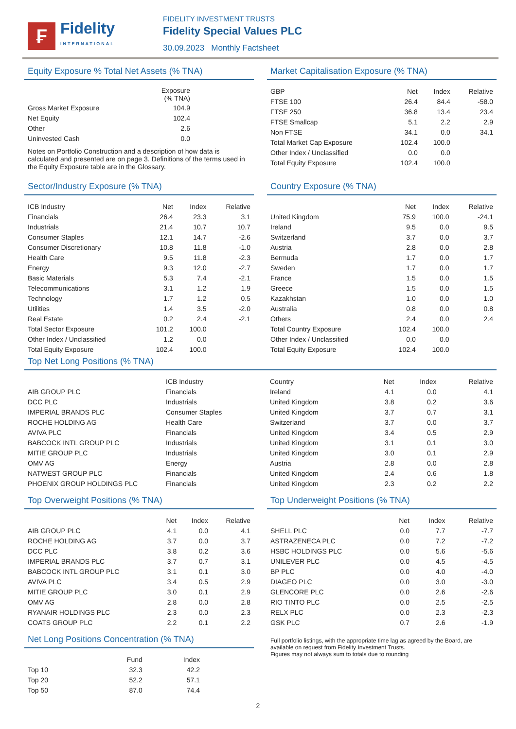₣
Fidelity
INTERNATIONAL
FIDELITY INVESTMENT TRUSTS
Fidelity Special Values PLC
30.09.2023 Monthly Factsheet
Equity Exposure % Total Net Assets (% TNA)
| | Exposure (% TNA) | |
| --- | --- | --- |
| Gross Market Exposure | 104.9 | |
| Net Equity | 102.4 | |
| Other | 2.6 | |
| Uninvested Cash | 0.0 | |
Notes on Portfolio Construction and a description of how data is calculated and presented are on page 3. Definitions of the terms used in the Equity Exposure table are in the Glossary.
Market Capitalisation Exposure (% TNA)
| GBP | Net | Index | Relative |
| --- | --- | --- | --- |
| FTSE 100 | 26.4 | 84.4 | -58.0 |
| FTSE 250 | 36.8 | 13.4 | 23.4 |
| FTSE Smallcap | 5.1 | 2.2 | 2.9 |
| Non FTSE | 34.1 | 0.0 | 34.1 |
| Total Market Cap Exposure | 102.4 | 100.0 | |
| Other Index / Unclassified | 0.0 | 0.0 | |
| Total Equity Exposure | 102.4 | 100.0 | |
Sector/Industry Exposure (% TNA)
| ICB Industry | Net | Index | Relative |
| --- | --- | --- | --- |
| Financials | 26.4 | 23.3 | 3.1 |
| Industrials | 21.4 | 10.7 | 10.7 |
| Consumer Staples | 12.1 | 14.7 | -2.6 |
| Consumer Discretionary | 10.8 | 11.8 | -1.0 |
| Health Care | 9.5 | 11.8 | -2.3 |
| Energy | 9.3 | 12.0 | -2.7 |
| Basic Materials | 5.3 | 7.4 | -2.1 |
| Telecommunications | 3.1 | 1.2 | 1.9 |
| Technology | 1.7 | 1.2 | 0.5 |
| Utilities | 1.4 | 3.5 | -2.0 |
| Real Estate | 0.2 | 2.4 | -2.1 |
| Total Sector Exposure | 101.2 | 100.0 | |
| Other Index / Unclassified | 1.2 | 0.0 | |
| Total Equity Exposure | 102.4 | 100.0 | |
Country Exposure (% TNA)
| | Net | Index | Relative |
| --- | --- | --- | --- |
| United Kingdom | 75.9 | 100.0 | -24.1 |
| Ireland | 9.5 | 0.0 | 9.5 |
| Switzerland | 3.7 | 0.0 | 3.7 |
| Austria | 2.8 | 0.0 | 2.8 |
| Bermuda | 1.7 | 0.0 | 1.7 |
| Sweden | 1.7 | 0.0 | 1.7 |
| France | 1.5 | 0.0 | 1.5 |
| Greece | 1.5 | 0.0 | 1.5 |
| Kazakhstan | 1.0 | 0.0 | 1.0 |
| Australia | 0.8 | 0.0 | 0.8 |
| Others | 2.4 | 0.0 | 2.4 |
| Total Country Exposure | 102.4 | 100.0 | |
| Other Index / Unclassified | 0.0 | 0.0 | |
| Total Equity Exposure | 102.4 | 100.0 | |
Top Net Long Positions (% TNA)
| | ICB Industry | Country | Net | Index | Relative |
| --- | --- | --- | --- | --- | --- |
| AIB GROUP PLC | Financials | Ireland | 4.1 | 0.0 | 4.1 |
| DCC PLC | Industrials | United Kingdom | 3.8 | 0.2 | 3.6 |
| IMPERIAL BRANDS PLC | Consumer Staples | United Kingdom | 3.7 | 0.7 | 3.1 |
| ROCHE HOLDING AG | Health Care | Switzerland | 3.7 | 0.0 | 3.7 |
| AVIVA PLC | Financials | United Kingdom | 3.4 | 0.5 | 2.9 |
| BABCOCK INTL GROUP PLC | Industrials | United Kingdom | 3.1 | 0.1 | 3.0 |
| MITIE GROUP PLC | Industrials | United Kingdom | 3.0 | 0.1 | 2.9 |
| OMV AG | Energy | Austria | 2.8 | 0.0 | 2.8 |
| NATWEST GROUP PLC | Financials | United Kingdom | 2.4 | 0.6 | 1.8 |
| PHOENIX GROUP HOLDINGS PLC | Financials | United Kingdom | 2.3 | 0.2 | 2.2 |
Top Overweight Positions (% TNA)
| | Net | Index | Relative |
| --- | --- | --- | --- |
| AIB GROUP PLC | 4.1 | 0.0 | 4.1 |
| ROCHE HOLDING AG | 3.7 | 0.0 | 3.7 |
| DCC PLC | 3.8 | 0.2 | 3.6 |
| IMPERIAL BRANDS PLC | 3.7 | 0.7 | 3.1 |
| BABCOCK INTL GROUP PLC | 3.1 | 0.1 | 3.0 |
| AVIVA PLC | 3.4 | 0.5 | 2.9 |
| MITIE GROUP PLC | 3.0 | 0.1 | 2.9 |
| OMV AG | 2.8 | 0.0 | 2.8 |
| RYANAIR HOLDINGS PLC | 2.3 | 0.0 | 2.3 |
| COATS GROUP PLC | 2.2 | 0.1 | 2.2 |
Net Long Positions Concentration (% TNA)
| | Fund | Index | |
| --- | --- | --- | --- |
| Top 10 | 32.3 | 42.2 | |
| Top 20 | 52.2 | 57.1 | |
| Top 50 | 87.0 | 74.4 | |
Top Underweight Positions (% TNA)
| | Net | Index | Relative |
| --- | --- | --- | --- |
| SHELL PLC | 0.0 | 7.7 | -7.7 |
| ASTRAZENECA PLC | 0.0 | 7.2 | -7.2 |
| HSBC HOLDINGS PLC | 0.0 | 5.6 | -5.6 |
| UNILEVER PLC | 0.0 | 4.5 | -4.5 |
| BP PLC | 0.0 | 4.0 | -4.0 |
| DIAGEO PLC | 0.0 | 3.0 | -3.0 |
| GLENCORE PLC | 0.0 | 2.6 | -2.6 |
| RIO TINTO PLC | 0.0 | 2.5 | -2.5 |
| RELX PLC | 0.0 | 2.3 | -2.3 |
| GSK PLC | 0.7 | 2.6 | -1.9 |
Full portfolio listings, with the appropriate time lag as agreed by the Board, are available on request from Fidelity Investment Trusts.
Figures may not always sum to totals due to rounding
2